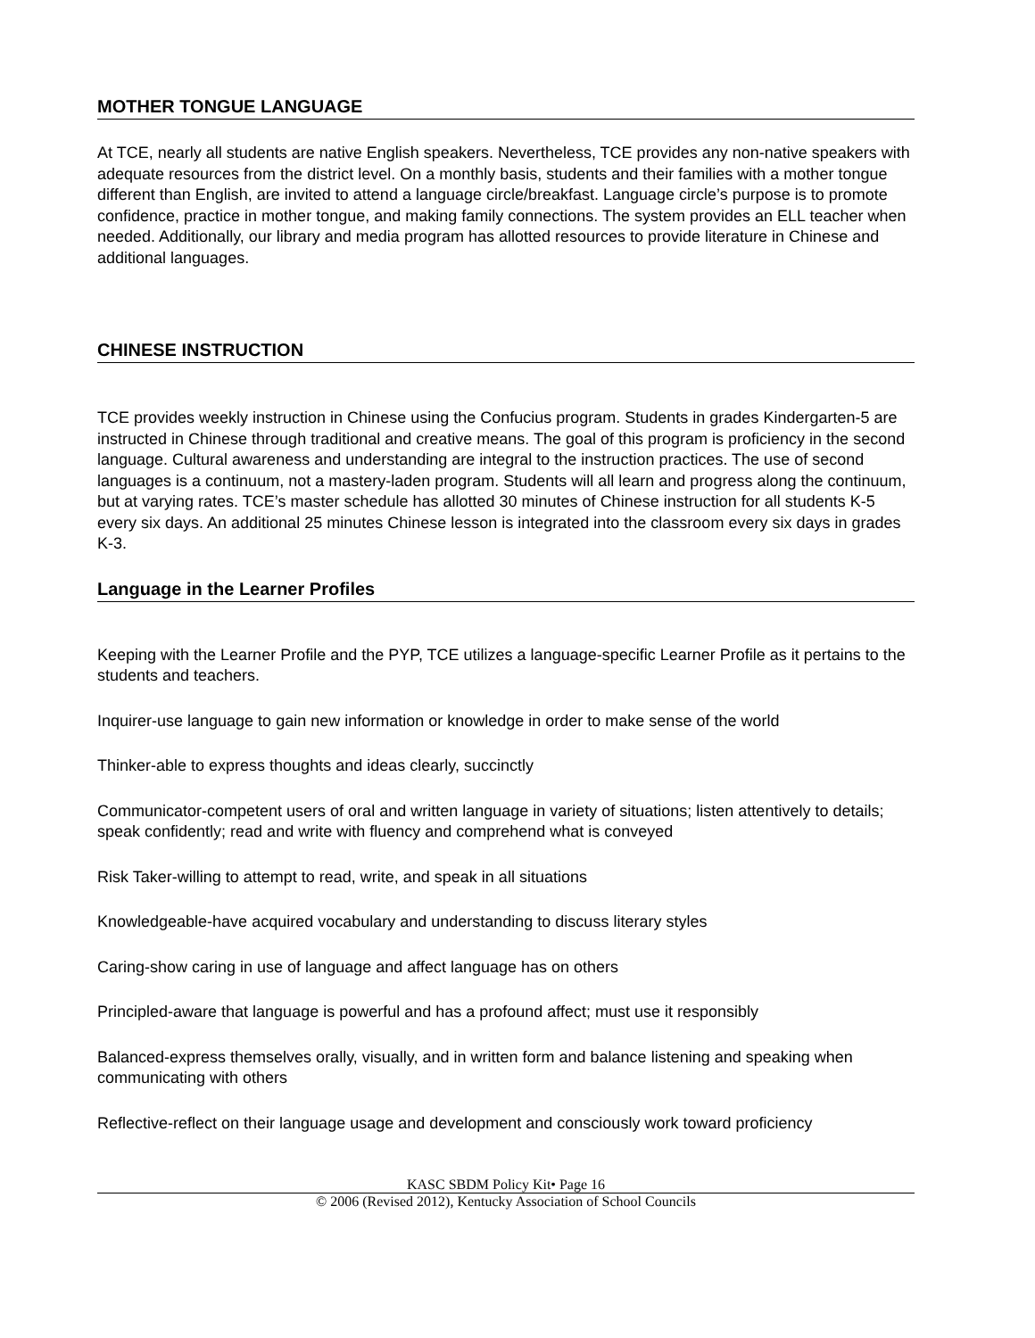MOTHER TONGUE LANGUAGE
At TCE, nearly all students are native English speakers. Nevertheless, TCE provides any non-native speakers with adequate resources from the district level. On a monthly basis, students and their families with a mother tongue different than English, are invited to attend a language circle/breakfast. Language circle’s purpose is to promote confidence, practice in mother tongue, and making family connections. The system provides an ELL teacher when needed. Additionally, our library and media program has allotted resources to provide literature in Chinese and additional languages.
CHINESE INSTRUCTION
TCE provides weekly instruction in Chinese using the Confucius program. Students in grades Kindergarten-5 are instructed in Chinese through traditional and creative means. The goal of this program is proficiency in the second language. Cultural awareness and understanding are integral to the instruction practices. The use of second languages is a continuum, not a mastery-laden program. Students will all learn and progress along the continuum, but at varying rates. TCE’s master schedule has allotted 30 minutes of Chinese instruction for all students K-5 every six days. An additional 25 minutes Chinese lesson is integrated into the classroom every six days in grades K-3.
Language in the Learner Profiles
Keeping with the Learner Profile and the PYP, TCE utilizes a language-specific Learner Profile as it pertains to the students and teachers.
Inquirer-use language to gain new information or knowledge in order to make sense of the world
Thinker-able to express thoughts and ideas clearly, succinctly
Communicator-competent users of oral and written language in variety of situations; listen attentively to details; speak confidently; read and write with fluency and comprehend what is conveyed
Risk Taker-willing to attempt to read, write, and speak in all situations
Knowledgeable-have acquired vocabulary and understanding to discuss literary styles
Caring-show caring in use of language and affect language has on others
Principled-aware that language is powerful and has a profound affect; must use it responsibly
Balanced-express themselves orally, visually, and in written form and balance listening and speaking when communicating with others
Reflective-reflect on their language usage and development and consciously work toward proficiency
KASC SBDM Policy Kit• Page 16
© 2006 (Revised 2012), Kentucky Association of School Councils